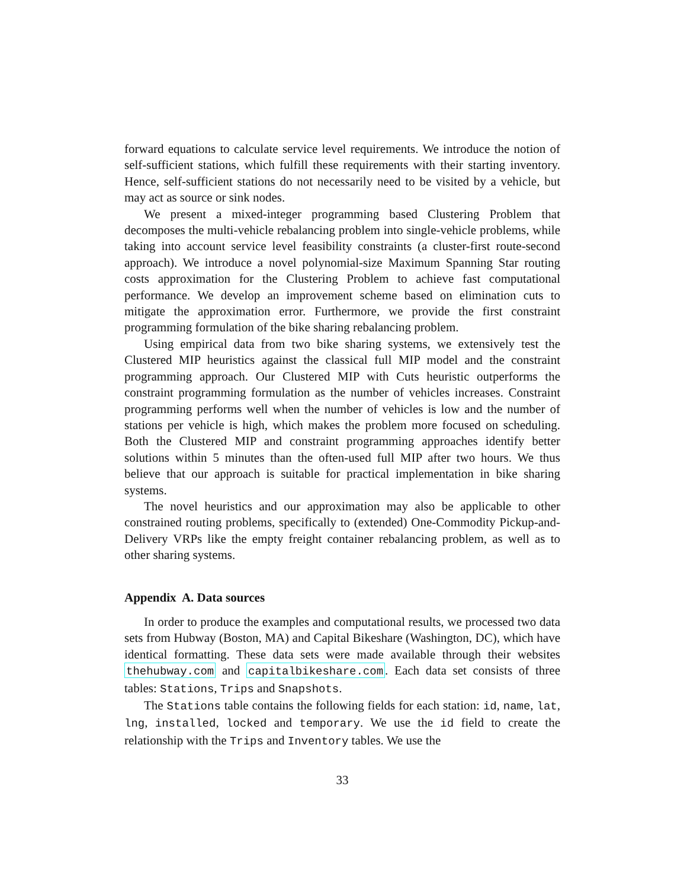forward equations to calculate service level requirements. We introduce the notion of self-sufficient stations, which fulfill these requirements with their starting inventory. Hence, self-sufficient stations do not necessarily need to be visited by a vehicle, but may act as source or sink nodes.
We present a mixed-integer programming based Clustering Problem that decomposes the multi-vehicle rebalancing problem into single-vehicle problems, while taking into account service level feasibility constraints (a cluster-first route-second approach). We introduce a novel polynomial-size Maximum Spanning Star routing costs approximation for the Clustering Problem to achieve fast computational performance. We develop an improvement scheme based on elimination cuts to mitigate the approximation error. Furthermore, we provide the first constraint programming formulation of the bike sharing rebalancing problem.
Using empirical data from two bike sharing systems, we extensively test the Clustered MIP heuristics against the classical full MIP model and the constraint programming approach. Our Clustered MIP with Cuts heuristic outperforms the constraint programming formulation as the number of vehicles increases. Constraint programming performs well when the number of vehicles is low and the number of stations per vehicle is high, which makes the problem more focused on scheduling. Both the Clustered MIP and constraint programming approaches identify better solutions within 5 minutes than the often-used full MIP after two hours. We thus believe that our approach is suitable for practical implementation in bike sharing systems.
The novel heuristics and our approximation may also be applicable to other constrained routing problems, specifically to (extended) One-Commodity Pickup-and-Delivery VRPs like the empty freight container rebalancing problem, as well as to other sharing systems.
Appendix A. Data sources
In order to produce the examples and computational results, we processed two data sets from Hubway (Boston, MA) and Capital Bikeshare (Washington, DC), which have identical formatting. These data sets were made available through their websites thehubway.com and capitalbikeshare.com. Each data set consists of three tables: Stations, Trips and Snapshots.
The Stations table contains the following fields for each station: id, name, lat, lng, installed, locked and temporary. We use the id field to create the relationship with the Trips and Inventory tables. We use the
33